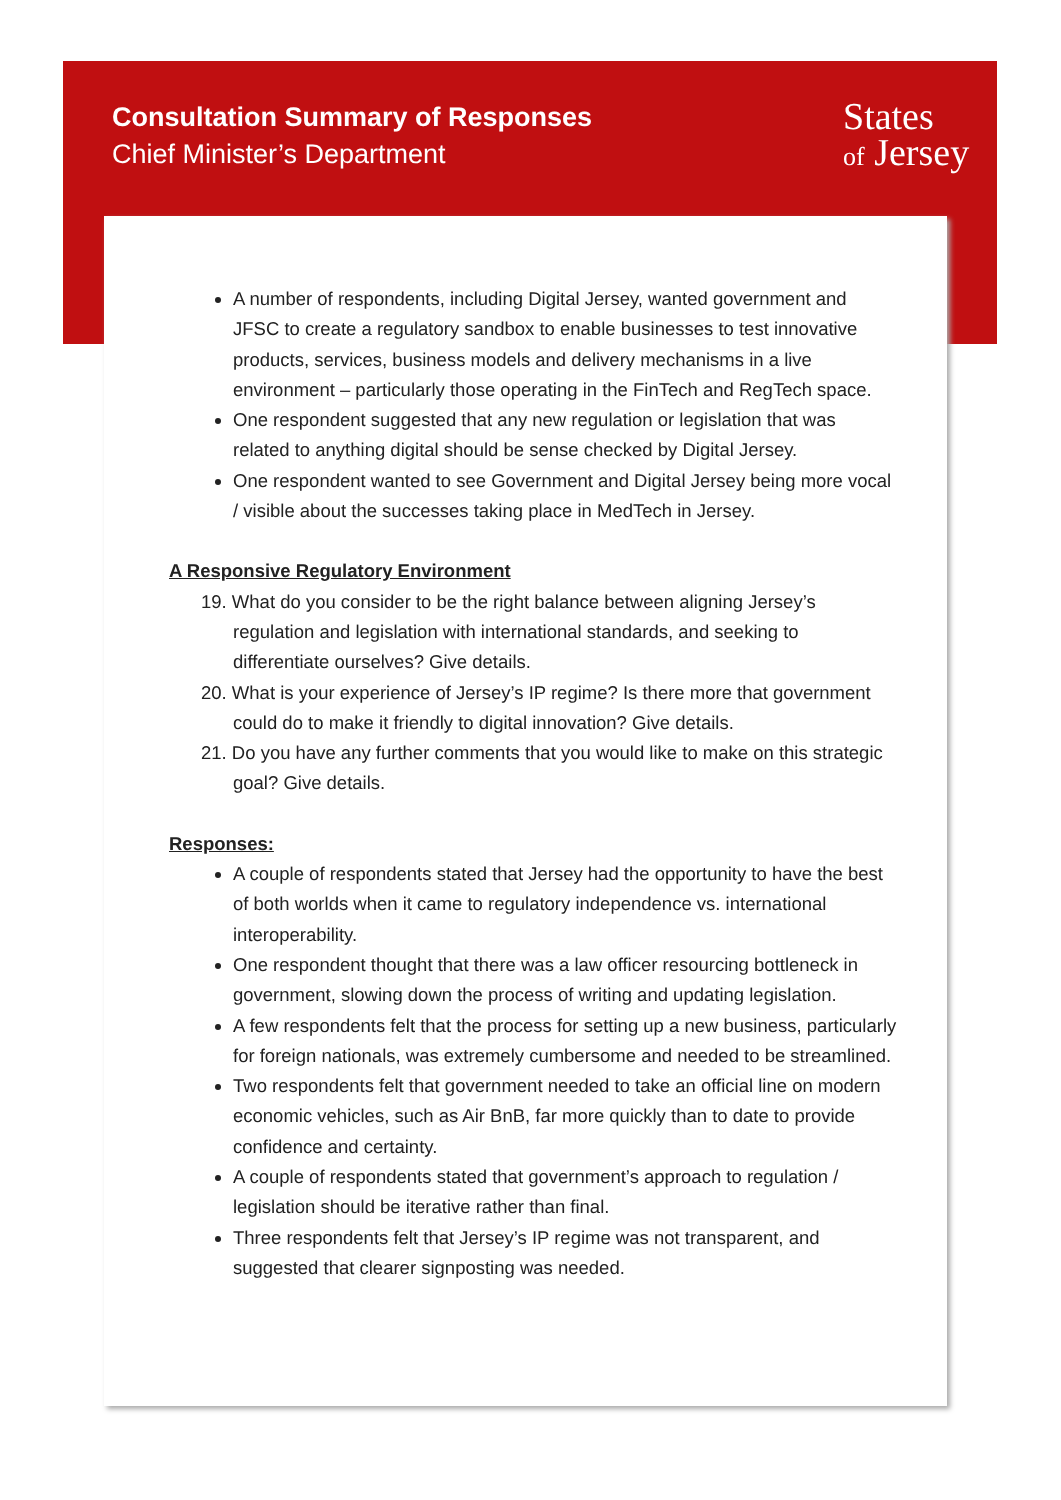Consultation Summary of Responses
Chief Minister’s Department
States
of Jersey
A number of respondents, including Digital Jersey, wanted government and JFSC to create a regulatory sandbox to enable businesses to test innovative products, services, business models and delivery mechanisms in a live environment – particularly those operating in the FinTech and RegTech space.
One respondent suggested that any new regulation or legislation that was related to anything digital should be sense checked by Digital Jersey.
One respondent wanted to see Government and Digital Jersey being more vocal / visible about the successes taking place in MedTech in Jersey.
A Responsive Regulatory Environment
19. What do you consider to be the right balance between aligning Jersey’s regulation and legislation with international standards, and seeking to differentiate ourselves? Give details.
20. What is your experience of Jersey’s IP regime? Is there more that government could do to make it friendly to digital innovation? Give details.
21. Do you have any further comments that you would like to make on this strategic goal? Give details.
Responses:
A couple of respondents stated that Jersey had the opportunity to have the best of both worlds when it came to regulatory independence vs. international interoperability.
One respondent thought that there was a law officer resourcing bottleneck in government, slowing down the process of writing and updating legislation.
A few respondents felt that the process for setting up a new business, particularly for foreign nationals, was extremely cumbersome and needed to be streamlined.
Two respondents felt that government needed to take an official line on modern economic vehicles, such as Air BnB, far more quickly than to date to provide confidence and certainty.
A couple of respondents stated that government’s approach to regulation / legislation should be iterative rather than final.
Three respondents felt that Jersey’s IP regime was not transparent, and suggested that clearer signposting was needed.